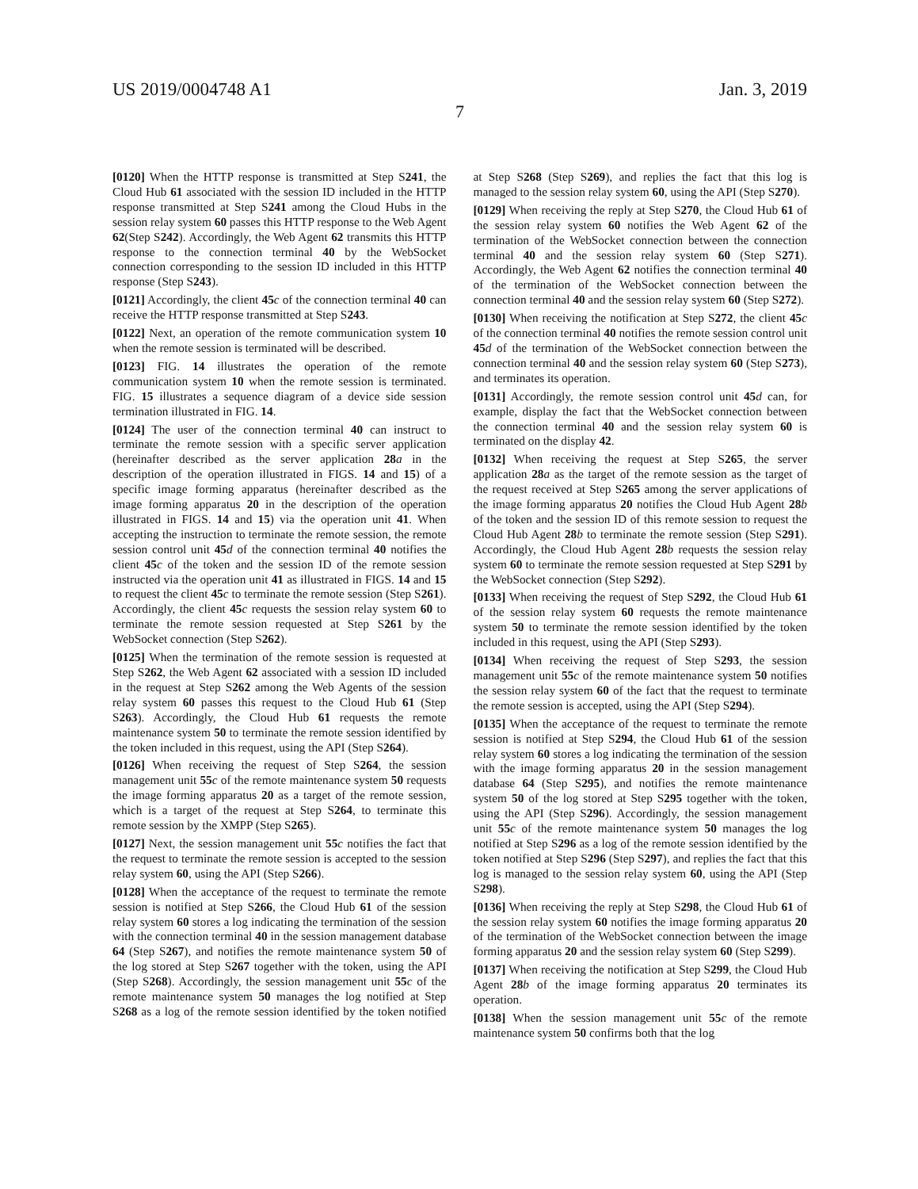US 2019/0004748 A1 Jan. 3, 2019
7
[0120] When the HTTP response is transmitted at Step S241, the Cloud Hub 61 associated with the session ID included in the HTTP response transmitted at Step S241 among the Cloud Hubs in the session relay system 60 passes this HTTP response to the Web Agent 62(Step S242). Accordingly, the Web Agent 62 transmits this HTTP response to the connection terminal 40 by the WebSocket connection corresponding to the session ID included in this HTTP response (Step S243).
[0121] Accordingly, the client 45 c of the connection terminal 40 can receive the HTTP response transmitted at Step S243.
[0122] Next, an operation of the remote communication system 10 when the remote session is terminated will be described.
[0123] FIG. 14 illustrates the operation of the remote communication system 10 when the remote session is terminated. FIG. 15 illustrates a sequence diagram of a device side session termination illustrated in FIG. 14.
[0124] The user of the connection terminal 40 can instruct to terminate the remote session with a specific server application (hereinafter described as the server application 28 a in the description of the operation illustrated in FIGS. 14 and 15) of a specific image forming apparatus (hereinafter described as the image forming apparatus 20 in the description of the operation illustrated in FIGS. 14 and 15) via the operation unit 41. When accepting the instruction to terminate the remote session, the remote session control unit 45 d of the connection terminal 40 notifies the client 45 c of the token and the session ID of the remote session instructed via the operation unit 41 as illustrated in FIGS. 14 and 15 to request the client 45 c to terminate the remote session (Step S261). Accordingly, the client 45 c requests the session relay system 60 to terminate the remote session requested at Step S261 by the WebSocket connection (Step S262).
[0125] When the termination of the remote session is requested at Step S262, the Web Agent 62 associated with a session ID included in the request at Step S262 among the Web Agents of the session relay system 60 passes this request to the Cloud Hub 61 (Step S263). Accordingly, the Cloud Hub 61 requests the remote maintenance system 50 to terminate the remote session identified by the token included in this request, using the API (Step S264).
[0126] When receiving the request of Step S264, the session management unit 55 c of the remote maintenance system 50 requests the image forming apparatus 20 as a target of the remote session, which is a target of the request at Step S264, to terminate this remote session by the XMPP (Step S265).
[0127] Next, the session management unit 55 c notifies the fact that the request to terminate the remote session is accepted to the session relay system 60, using the API (Step S266).
[0128] When the acceptance of the request to terminate the remote session is notified at Step S266, the Cloud Hub 61 of the session relay system 60 stores a log indicating the termination of the session with the connection terminal 40 in the session management database 64 (Step S267), and notifies the remote maintenance system 50 of the log stored at Step S267 together with the token, using the API (Step S268). Accordingly, the session management unit 55 c of the remote maintenance system 50 manages the log notified at Step S268 as a log of the remote session identified by the token notified at Step S268 (Step S269), and replies the fact that this log is managed to the session relay system 60, using the API (Step S270).
[0129] When receiving the reply at Step S270, the Cloud Hub 61 of the session relay system 60 notifies the Web Agent 62 of the termination of the WebSocket connection between the connection terminal 40 and the session relay system 60 (Step S271). Accordingly, the Web Agent 62 notifies the connection terminal 40 of the termination of the WebSocket connection between the connection terminal 40 and the session relay system 60 (Step S272).
[0130] When receiving the notification at Step S272, the client 45 c of the connection terminal 40 notifies the remote session control unit 45 d of the termination of the WebSocket connection between the connection terminal 40 and the session relay system 60 (Step S273), and terminates its operation.
[0131] Accordingly, the remote session control unit 45 d can, for example, display the fact that the WebSocket connection between the connection terminal 40 and the session relay system 60 is terminated on the display 42.
[0132] When receiving the request at Step S265, the server application 28 a as the target of the remote session as the target of the request received at Step S265 among the server applications of the image forming apparatus 20 notifies the Cloud Hub Agent 28 b of the token and the session ID of this remote session to request the Cloud Hub Agent 28 b to terminate the remote session (Step S291). Accordingly, the Cloud Hub Agent 28 b requests the session relay system 60 to terminate the remote session requested at Step S291 by the WebSocket connection (Step S292).
[0133] When receiving the request of Step S292, the Cloud Hub 61 of the session relay system 60 requests the remote maintenance system 50 to terminate the remote session identified by the token included in this request, using the API (Step S293).
[0134] When receiving the request of Step S293, the session management unit 55 c of the remote maintenance system 50 notifies the session relay system 60 of the fact that the request to terminate the remote session is accepted, using the API (Step S294).
[0135] When the acceptance of the request to terminate the remote session is notified at Step S294, the Cloud Hub 61 of the session relay system 60 stores a log indicating the termination of the session with the image forming apparatus 20 in the session management database 64 (Step S295), and notifies the remote maintenance system 50 of the log stored at Step S295 together with the token, using the API (Step S296). Accordingly, the session management unit 55 c of the remote maintenance system 50 manages the log notified at Step S296 as a log of the remote session identified by the token notified at Step S296 (Step S297), and replies the fact that this log is managed to the session relay system 60, using the API (Step S298).
[0136] When receiving the reply at Step S298, the Cloud Hub 61 of the session relay system 60 notifies the image forming apparatus 20 of the termination of the WebSocket connection between the image forming apparatus 20 and the session relay system 60 (Step S299).
[0137] When receiving the notification at Step S299, the Cloud Hub Agent 28 b of the image forming apparatus 20 terminates its operation.
[0138] When the session management unit 55 c of the remote maintenance system 50 confirms both that the log